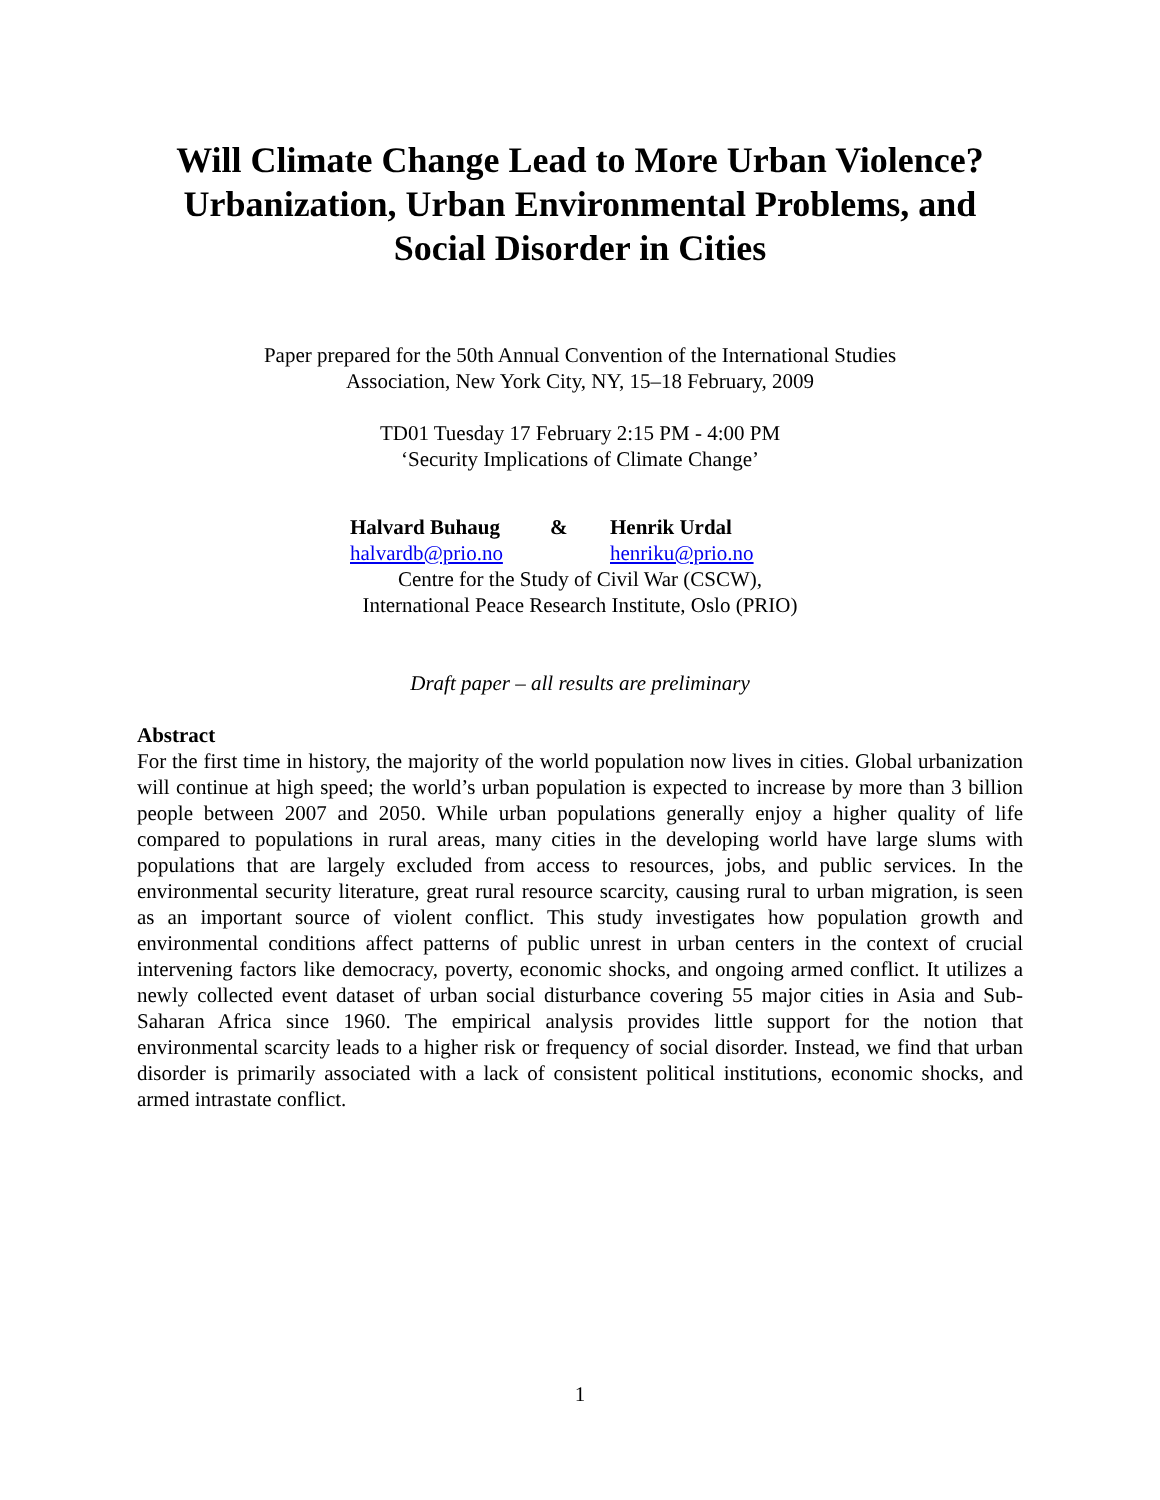Will Climate Change Lead to More Urban Violence?
Urbanization, Urban Environmental Problems, and
Social Disorder in Cities
Paper prepared for the 50th Annual Convention of the International Studies
Association, New York City, NY, 15–18 February, 2009
TD01 Tuesday 17 February 2:15 PM - 4:00 PM
‘Security Implications of Climate Change’
Halvard Buhaug & Henrik Urdal halvardb@prio.no henriku@prio.no
Centre for the Study of Civil War (CSCW),
International Peace Research Institute, Oslo (PRIO)
Draft paper – all results are preliminary
Abstract
For the first time in history, the majority of the world population now lives in cities. Global urbanization will continue at high speed; the world’s urban population is expected to increase by more than 3 billion people between 2007 and 2050. While urban populations generally enjoy a higher quality of life compared to populations in rural areas, many cities in the developing world have large slums with populations that are largely excluded from access to resources, jobs, and public services. In the environmental security literature, great rural resource scarcity, causing rural to urban migration, is seen as an important source of violent conflict. This study investigates how population growth and environmental conditions affect patterns of public unrest in urban centers in the context of crucial intervening factors like democracy, poverty, economic shocks, and ongoing armed conflict. It utilizes a newly collected event dataset of urban social disturbance covering 55 major cities in Asia and Sub-Saharan Africa since 1960. The empirical analysis provides little support for the notion that environmental scarcity leads to a higher risk or frequency of social disorder. Instead, we find that urban disorder is primarily associated with a lack of consistent political institutions, economic shocks, and armed intrastate conflict.
1